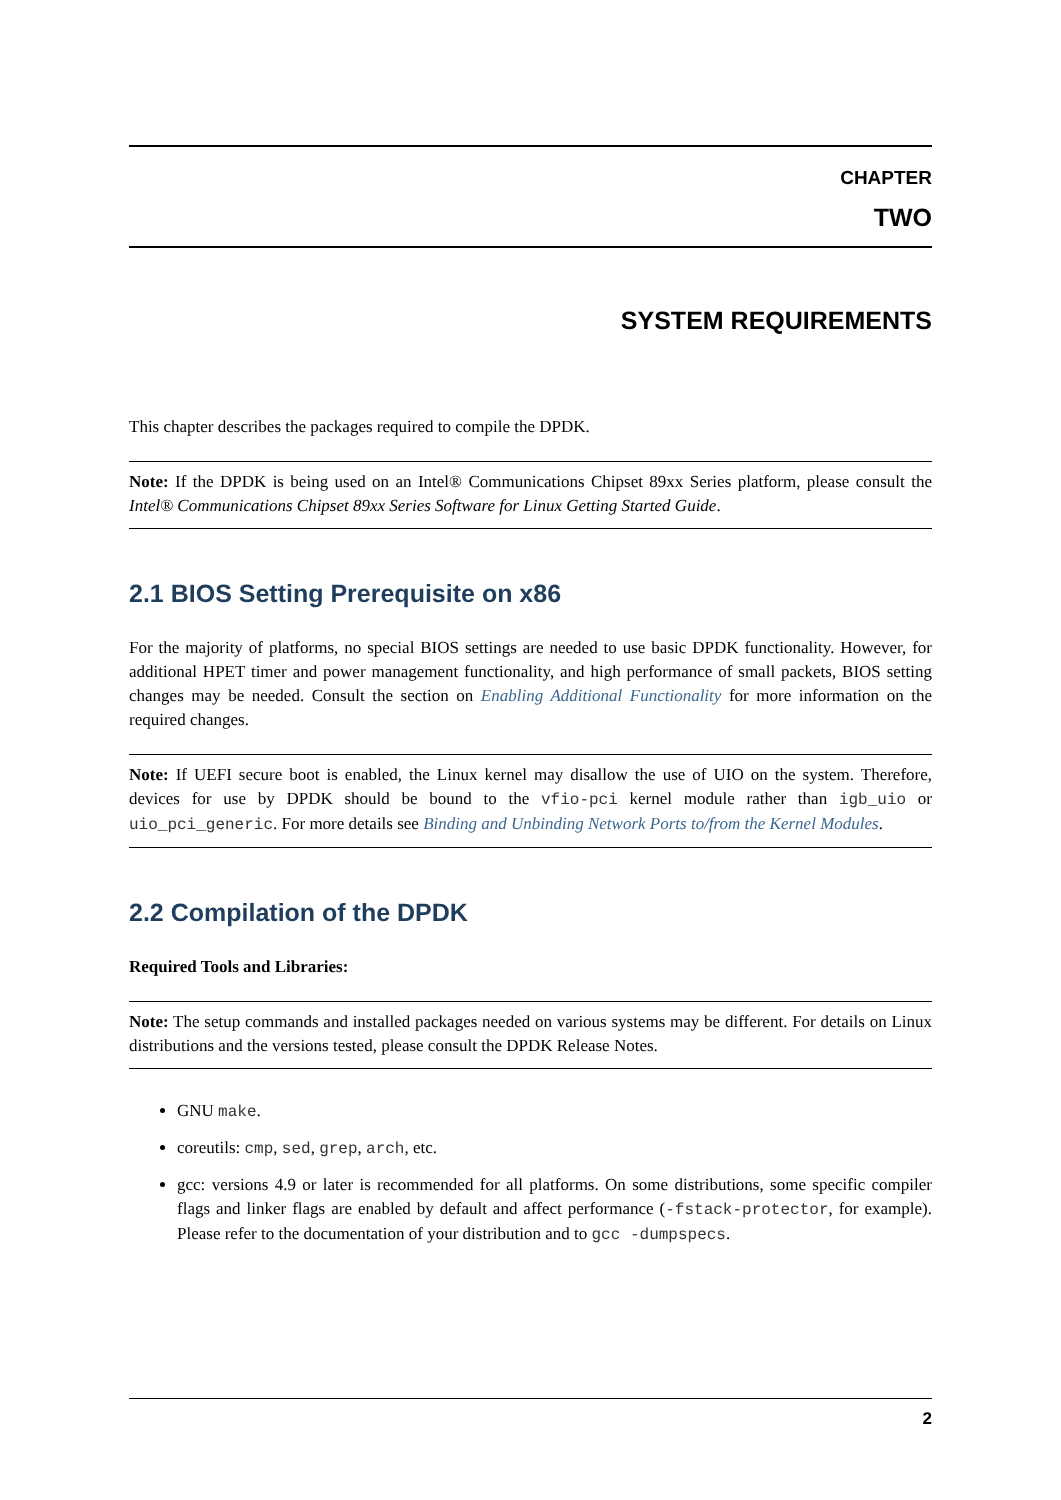CHAPTER
TWO
SYSTEM REQUIREMENTS
This chapter describes the packages required to compile the DPDK.
Note: If the DPDK is being used on an Intel® Communications Chipset 89xx Series platform, please consult the Intel® Communications Chipset 89xx Series Software for Linux Getting Started Guide.
2.1 BIOS Setting Prerequisite on x86
For the majority of platforms, no special BIOS settings are needed to use basic DPDK functionality. However, for additional HPET timer and power management functionality, and high performance of small packets, BIOS setting changes may be needed. Consult the section on Enabling Additional Functionality for more information on the required changes.
Note: If UEFI secure boot is enabled, the Linux kernel may disallow the use of UIO on the system. Therefore, devices for use by DPDK should be bound to the vfio-pci kernel module rather than igb_uio or uio_pci_generic. For more details see Binding and Unbinding Network Ports to/from the Kernel Modules.
2.2 Compilation of the DPDK
Required Tools and Libraries:
Note: The setup commands and installed packages needed on various systems may be different. For details on Linux distributions and the versions tested, please consult the DPDK Release Notes.
GNU make.
coreutils: cmp, sed, grep, arch, etc.
gcc: versions 4.9 or later is recommended for all platforms. On some distributions, some specific compiler flags and linker flags are enabled by default and affect performance (-fstack-protector, for example). Please refer to the documentation of your distribution and to gcc -dumpspecs.
2